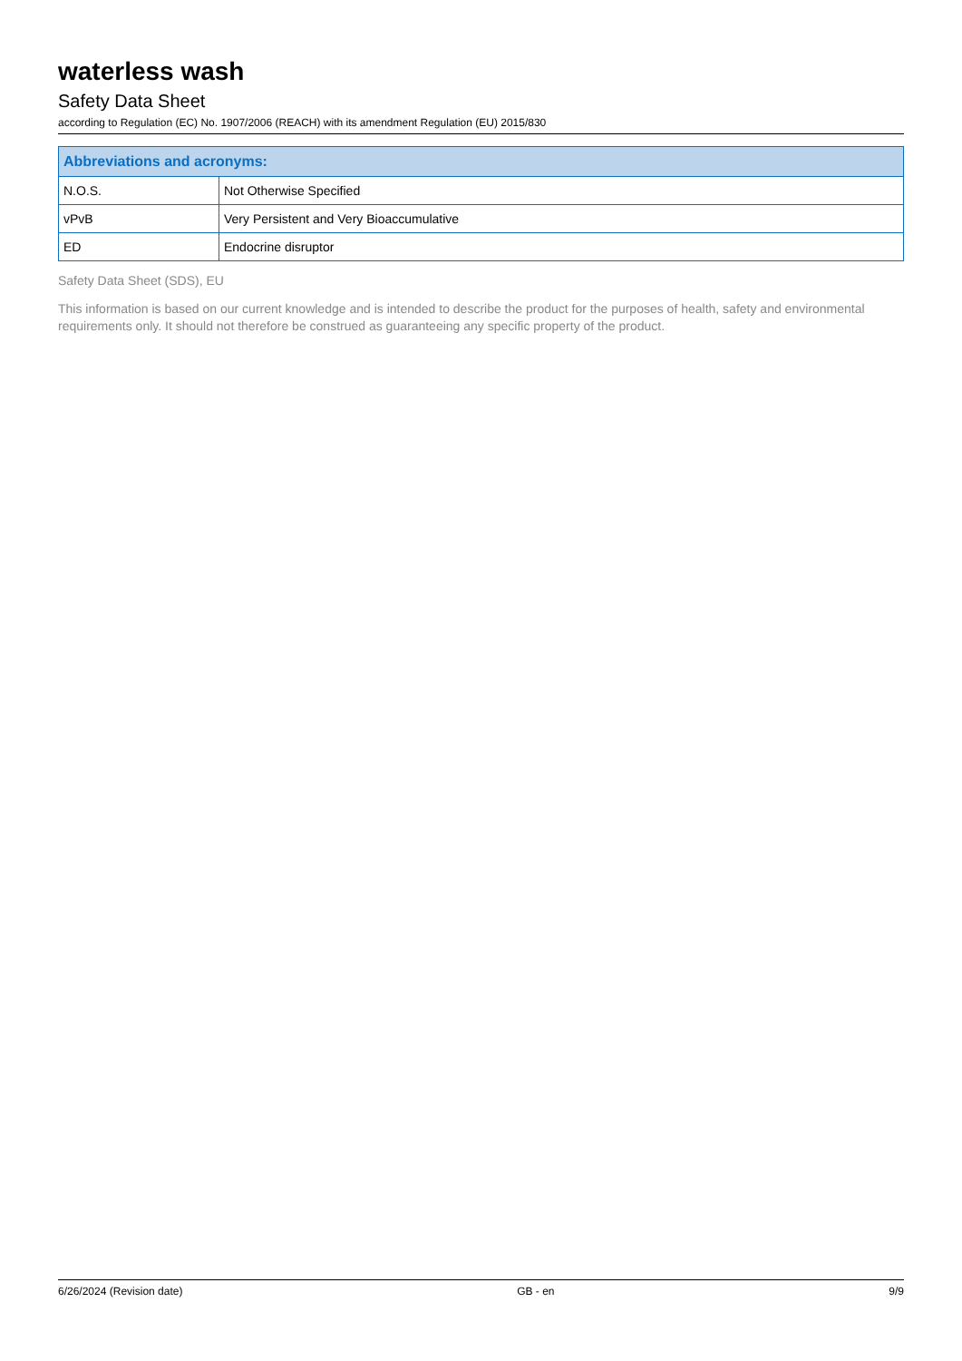waterless wash
Safety Data Sheet
according to Regulation (EC) No. 1907/2006 (REACH) with its amendment Regulation (EU) 2015/830
| Abbreviations and acronyms: | |
| --- | --- |
| N.O.S. | Not Otherwise Specified |
| vPvB | Very Persistent and Very Bioaccumulative |
| ED | Endocrine disruptor |
Safety Data Sheet (SDS), EU
This information is based on our current knowledge and is intended to describe the product for the purposes of health, safety and environmental requirements only. It should not therefore be construed as guaranteeing any specific property of the product.
6/26/2024 (Revision date) GB - en 9/9